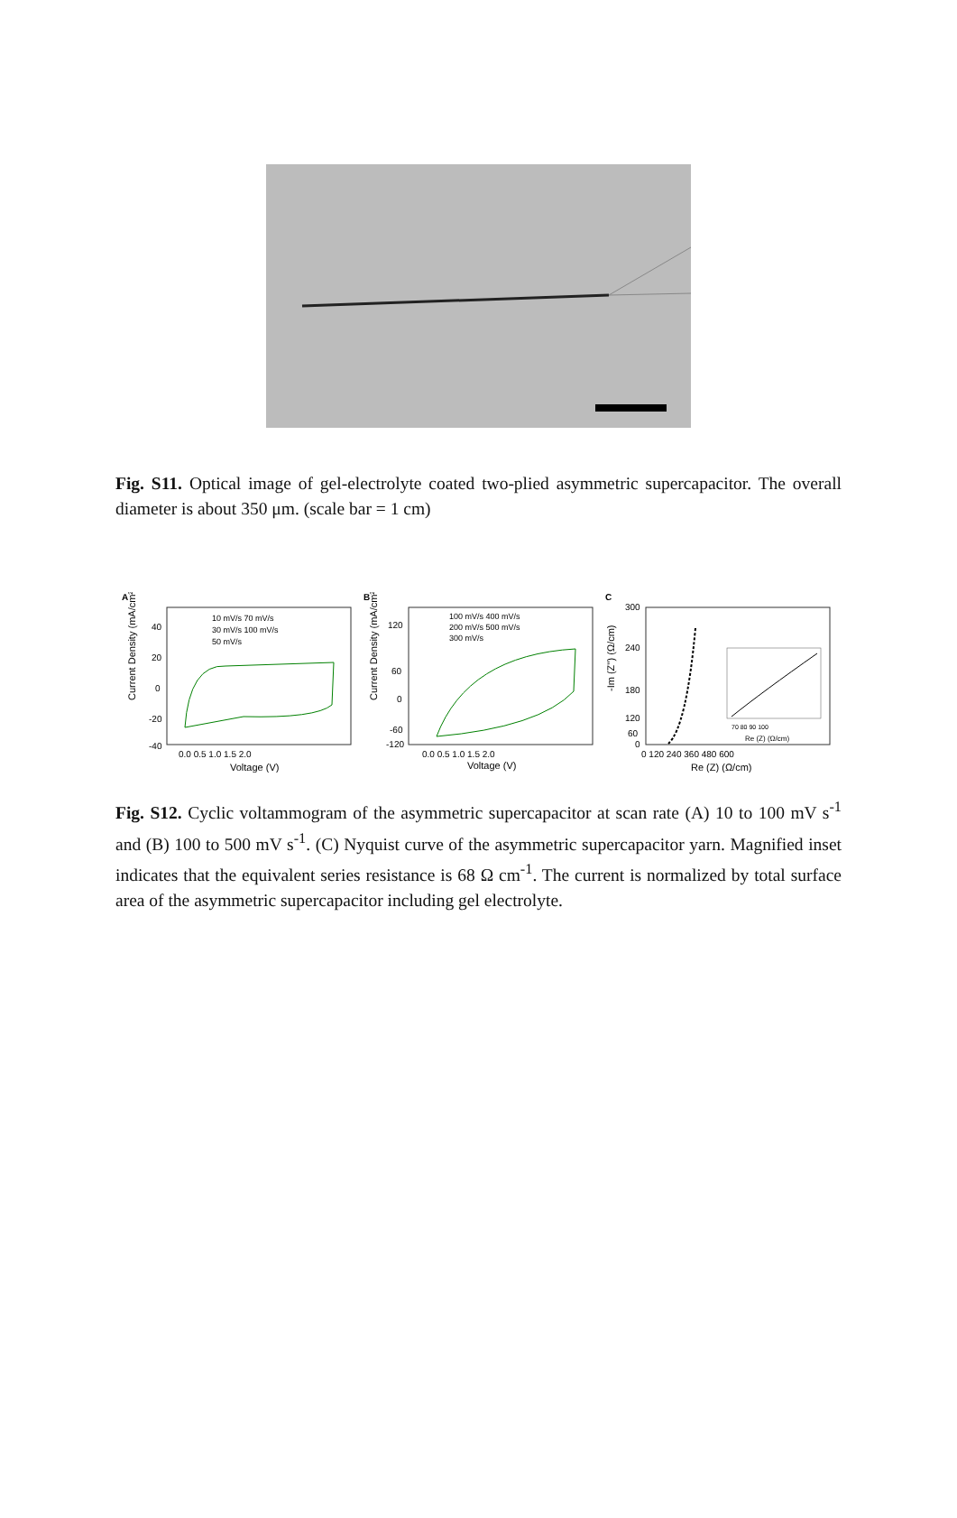Fig. S11. Optical image of gel-electrolyte coated two-plied asymmetric supercapacitor. The overall diameter is about 350 μm. (scale bar = 1 cm)
A
Current Density (mA/cm²)
40
20
0
-20
-40
0.0 0.5 1.0 1.5 2.0
Voltage (V)
10 mV/s 70 mV/s
30 mV/s 100 mV/s
50 mV/s
B
Current Density (mA/cm²)
120
60
0
-60
-120
0.0 0.5 1.0 1.5 2.0
Voltage (V)
100 mV/s 400 mV/s
200 mV/s 500 mV/s
300 mV/s
C
-Im (Z'') (Ω/cm)
300
240
180
120
60
0
0 120 240 360 480 600
Re (Z) (Ω/cm)
70 80 90 100
Re (Z) (Ω/cm)
Fig. S12. Cyclic voltammogram of the asymmetric supercapacitor at scan rate (A) 10 to 100 mV s<sup>-1</sup> and (B) 100 to 500 mV s<sup>-1</sup>. (C) Nyquist curve of the asymmetric supercapacitor yarn. Magnified inset indicates that the equivalent series resistance is 68 Ω cm<sup>-1</sup>. The current is normalized by total surface area of the asymmetric supercapacitor including gel electrolyte.